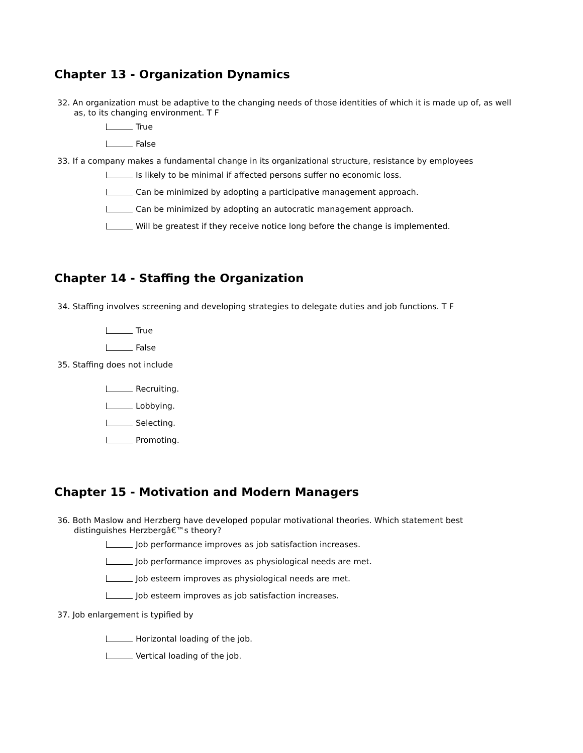Chapter 13 - Organization Dynamics
32. An organization must be adaptive to the changing needs of those identities of which it is made up of, as well as, to its changing environment. T F
True
False
33. If a company makes a fundamental change in its organizational structure, resistance by employees
Is likely to be minimal if affected persons suffer no economic loss.
Can be minimized by adopting a participative management approach.
Can be minimized by adopting an autocratic management approach.
Will be greatest if they receive notice long before the change is implemented.
Chapter 14 - Staffing the Organization
34. Staffing involves screening and developing strategies to delegate duties and job functions. T F
True
False
35. Staffing does not include
Recruiting.
Lobbying.
Selecting.
Promoting.
Chapter 15 - Motivation and Modern Managers
36. Both Maslow and Herzberg have developed popular motivational theories. Which statement best distinguishes Herzbergâ€™s theory?
Job performance improves as job satisfaction increases.
Job performance improves as physiological needs are met.
Job esteem improves as physiological needs are met.
Job esteem improves as job satisfaction increases.
37. Job enlargement is typified by
Horizontal loading of the job.
Vertical loading of the job.